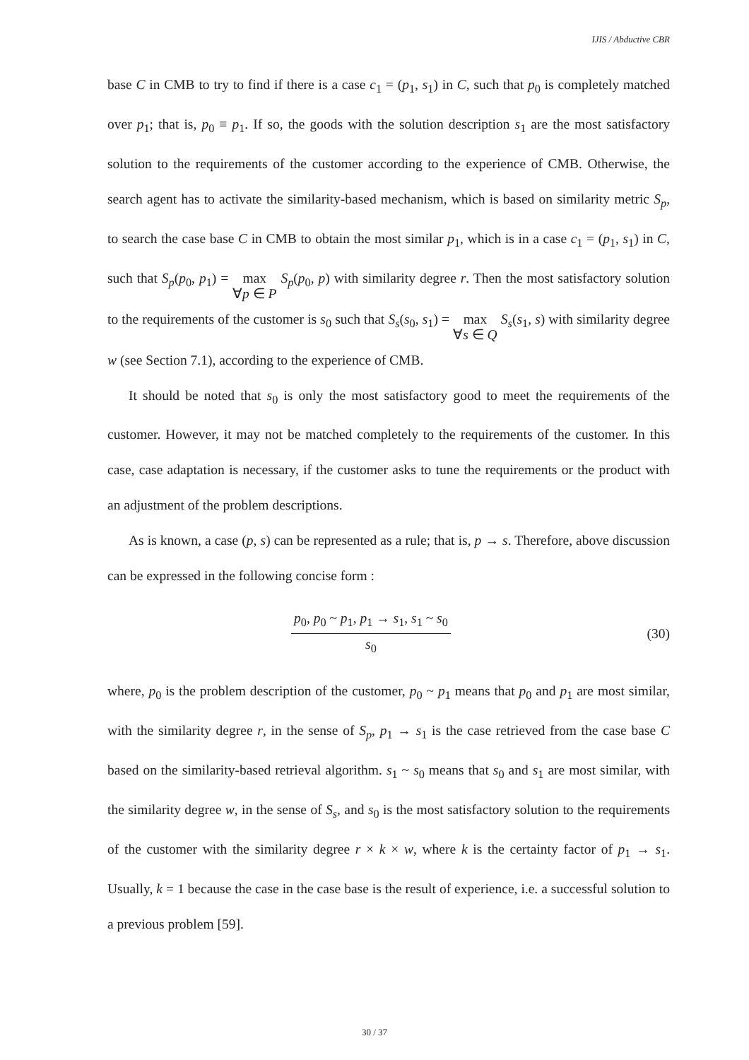IJIS / Abductive CBR
base C in CMB to try to find if there is a case c<sub>1</sub> = (p<sub>1</sub>, s<sub>1</sub>) in C, such that p<sub>0</sub> is completely matched over p<sub>1</sub>; that is, p<sub>0</sub> ≡ p<sub>1</sub>. If so, the goods with the solution description s<sub>1</sub> are the most satisfactory solution to the requirements of the customer according to the experience of CMB. Otherwise, the search agent has to activate the similarity-based mechanism, which is based on similarity metric S<sub>p</sub>, to search the case base C in CMB to obtain the most similar p<sub>1</sub>, which is in a case c<sub>1</sub> = (p<sub>1</sub>, s<sub>1</sub>) in C, such that S<sub>p</sub>(p<sub>0</sub>, p<sub>1</sub>) = max
∀p ∈ P S<sub>p</sub>(p<sub>0</sub>, p) with similarity degree r. Then the most satisfactory solution to the requirements of the customer is s<sub>0</sub> such that S<sub>s</sub>(s<sub>0</sub>, s<sub>1</sub>) = max
∀s ∈ Q S<sub>s</sub>(s<sub>1</sub>, s) with similarity degree w (see Section 7.1), according to the experience of CMB.
It should be noted that s<sub>0</sub> is only the most satisfactory good to meet the requirements of the customer. However, it may not be matched completely to the requirements of the customer. In this case, case adaptation is necessary, if the customer asks to tune the requirements or the product with an adjustment of the problem descriptions.
As is known, a case (p, s) can be represented as a rule; that is, p → s. Therefore, above discussion can be expressed in the following concise form :
p<sub>0</sub>, p<sub>0</sub> ~ p<sub>1</sub>, p<sub>1</sub> → s<sub>1</sub>, s<sub>1</sub> ~ s<sub>0</sub>
s<sub>0</sub>
(30)
where, p<sub>0</sub> is the problem description of the customer, p<sub>0</sub> ~ p<sub>1</sub> means that p<sub>0</sub> and p<sub>1</sub> are most similar, with the similarity degree r, in the sense of S<sub>p</sub>, p<sub>1</sub> → s<sub>1</sub> is the case retrieved from the case base C based on the similarity-based retrieval algorithm. s<sub>1</sub> ~ s<sub>0</sub> means that s<sub>0</sub> and s<sub>1</sub> are most similar, with the similarity degree w, in the sense of S<sub>s</sub>, and s<sub>0</sub> is the most satisfactory solution to the requirements of the customer with the similarity degree r × k × w, where k is the certainty factor of p<sub>1</sub> → s<sub>1</sub>. Usually, k = 1 because the case in the case base is the result of experience, i.e. a successful solution to a previous problem [59].
30 / 37